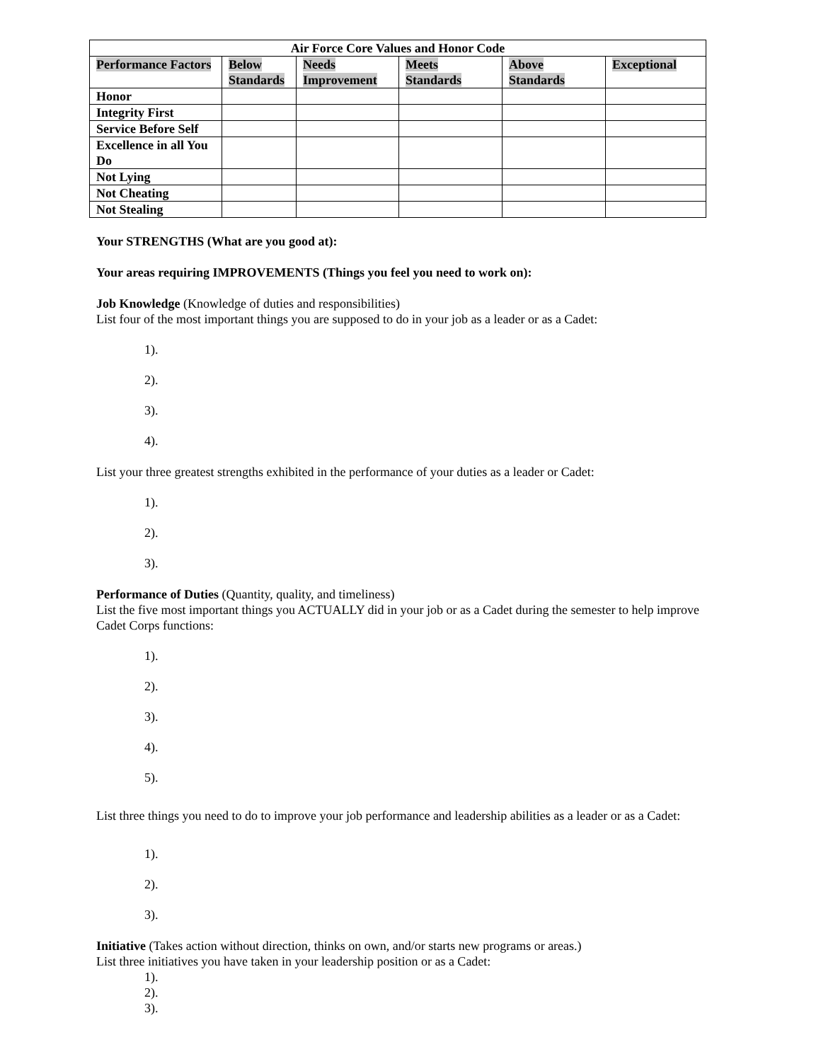| Air Force Core Values and Honor Code | | | | | |
| --- | --- | --- | --- | --- | --- |
| Performance Factors | Below Standards | Needs Improvement | Meets Standards | Above Standards | Exceptional |
| Honor | | | | | |
| Integrity First | | | | | |
| Service Before Self | | | | | |
| Excellence in all You Do | | | | | |
| Not Lying | | | | | |
| Not Cheating | | | | | |
| Not Stealing | | | | | |
Your STRENGTHS (What are you good at):
Your areas requiring IMPROVEMENTS (Things you feel you need to work on):
Job Knowledge (Knowledge of duties and responsibilities)
List four of the most important things you are supposed to do in your job as a leader or as a Cadet:
1).
2).
3).
4).
List your three greatest strengths exhibited in the performance of your duties as a leader or Cadet:
1).
2).
3).
Performance of Duties (Quantity, quality, and timeliness)
List the five most important things you ACTUALLY did in your job or as a Cadet during the semester to help improve Cadet Corps functions:
1).
2).
3).
4).
5).
List three things you need to do to improve your job performance and leadership abilities as a leader or as a Cadet:
1).
2).
3).
Initiative (Takes action without direction, thinks on own, and/or starts new programs or areas.)
List three initiatives you have taken in your leadership position or as a Cadet:
1).
2).
3).